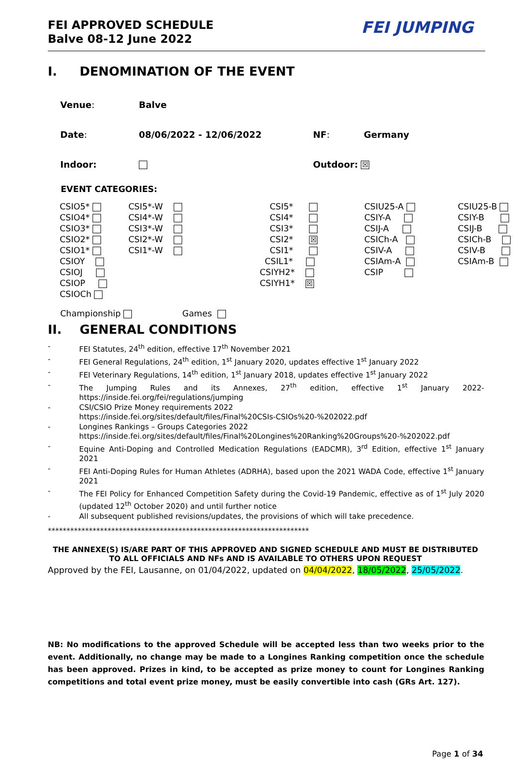FEI APPROVED SCHEDULE
Balve 08-12 June 2022
FEI JUMPING
I. DENOMINATION OF THE EVENT
| Venue : | Balve | | |
| Date : | 08/06/2022 - 12/06/2022 | NF : | Germany |
| Indoor: | | Outdoor: ☒ | |
EVENT CATEGORIES:
| CSIO5* | CSI5*-W | CSI5* | CSIU25-A | CSIU25-B |
| CSIO4* | CSI4*-W | CSI4* | CSIY-A | CSIY-B |
| CSIO3* | CSI3*-W | CSI3* | CSIJ-A | CSIJ-B |
| CSIO2* | CSI2*-W | CSI2* ☒ | CSICh-A | CSICh-B |
| CSIO1* | CSI1*-W | CSI1* | CSIV-A | CSIV-B |
| CSIOY | | CSIL1* | CSIAm-A | CSIAm-B |
| CSIOJ | | CSIYH2* | CSIP | |
| CSIOP | | CSIYH1* ☒ | | |
| CSIOCh | | | | |
Championship Games
II. GENERAL CONDITIONS
- FEI Statutes, 24<sup>th</sup> edition, effective 17<sup>th</sup> November 2021
- FEI General Regulations, 24<sup>th</sup> edition, 1<sup>st</sup> January 2020, updates effective 1<sup>st</sup> January 2022
- FEI Veterinary Regulations, 14<sup>th</sup> edition, 1<sup>st</sup> January 2018, updates effective 1<sup>st</sup> January 2022
- The Jumping Rules and its Annexes, 27<sup>th</sup> edition, effective 1<sup>st</sup> January 2022- https://inside.fei.org/fei/regulations/jumping
- CSI/CSIO Prize Money requirements 2022
https://inside.fei.org/sites/default/files/Final%20CSIs-CSIOs%20-%202022.pdf
- Longines Rankings – Groups Categories 2022
https://inside.fei.org/sites/default/files/Final%20Longines%20Ranking%20Groups%20-%202022.pdf
- Equine Anti-Doping and Controlled Medication Regulations (EADCMR), 3<sup>rd</sup> Edition, effective 1<sup>st</sup> January 2021
- FEI Anti-Doping Rules for Human Athletes (ADRHA), based upon the 2021 WADA Code, effective 1<sup>st</sup> January 2021
- The FEI Policy for Enhanced Competition Safety during the Covid-19 Pandemic, effective as of 1<sup>st</sup> July 2020 (updated 12<sup>th</sup> October 2020) and until further notice
- All subsequent published revisions/updates, the provisions of which will take precedence.
**********************************************************************
THE ANNEXE(S) IS/ARE PART OF THIS APPROVED AND SIGNED SCHEDULE AND MUST BE DISTRIBUTED TO ALL OFFICIALS AND NFs AND IS AVAILABLE TO OTHERS UPON REQUEST
Approved by the FEI, Lausanne, on 01/04/2022, updated on 04/04/2022, 18/05/2022, 25/05/2022.
NB: No modifications to the approved Schedule will be accepted less than two weeks prior to the event. Additionally, no change may be made to a Longines Ranking competition once the schedule has been approved. Prizes in kind, to be accepted as prize money to count for Longines Ranking competitions and total event prize money, must be easily convertible into cash (GRs Art. 127).
Page 1 of 34